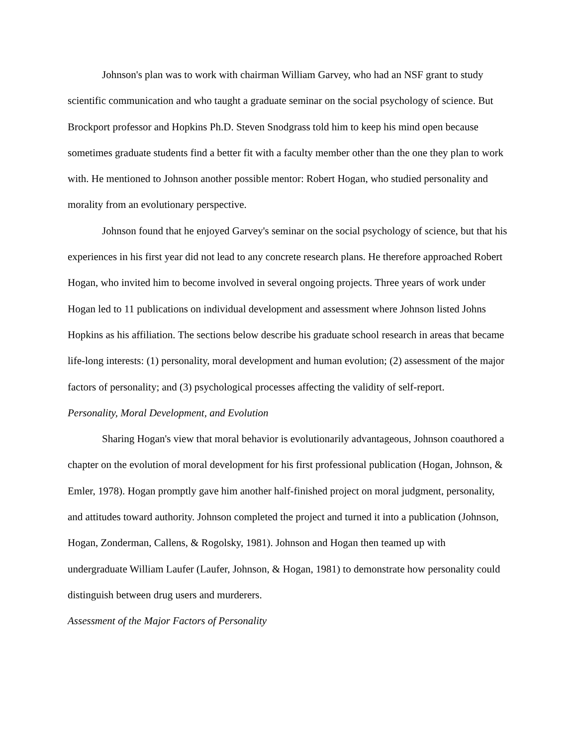Johnson's plan was to work with chairman William Garvey, who had an NSF grant to study scientific communication and who taught a graduate seminar on the social psychology of science. But Brockport professor and Hopkins Ph.D. Steven Snodgrass told him to keep his mind open because sometimes graduate students find a better fit with a faculty member other than the one they plan to work with. He mentioned to Johnson another possible mentor: Robert Hogan, who studied personality and morality from an evolutionary perspective.
Johnson found that he enjoyed Garvey's seminar on the social psychology of science, but that his experiences in his first year did not lead to any concrete research plans. He therefore approached Robert Hogan, who invited him to become involved in several ongoing projects. Three years of work under Hogan led to 11 publications on individual development and assessment where Johnson listed Johns Hopkins as his affiliation. The sections below describe his graduate school research in areas that became life-long interests: (1) personality, moral development and human evolution; (2) assessment of the major factors of personality; and (3) psychological processes affecting the validity of self-report.
Personality, Moral Development, and Evolution
Sharing Hogan's view that moral behavior is evolutionarily advantageous, Johnson coauthored a chapter on the evolution of moral development for his first professional publication (Hogan, Johnson, & Emler, 1978). Hogan promptly gave him another half-finished project on moral judgment, personality, and attitudes toward authority. Johnson completed the project and turned it into a publication (Johnson, Hogan, Zonderman, Callens, & Rogolsky, 1981). Johnson and Hogan then teamed up with undergraduate William Laufer (Laufer, Johnson, & Hogan, 1981) to demonstrate how personality could distinguish between drug users and murderers.
Assessment of the Major Factors of Personality